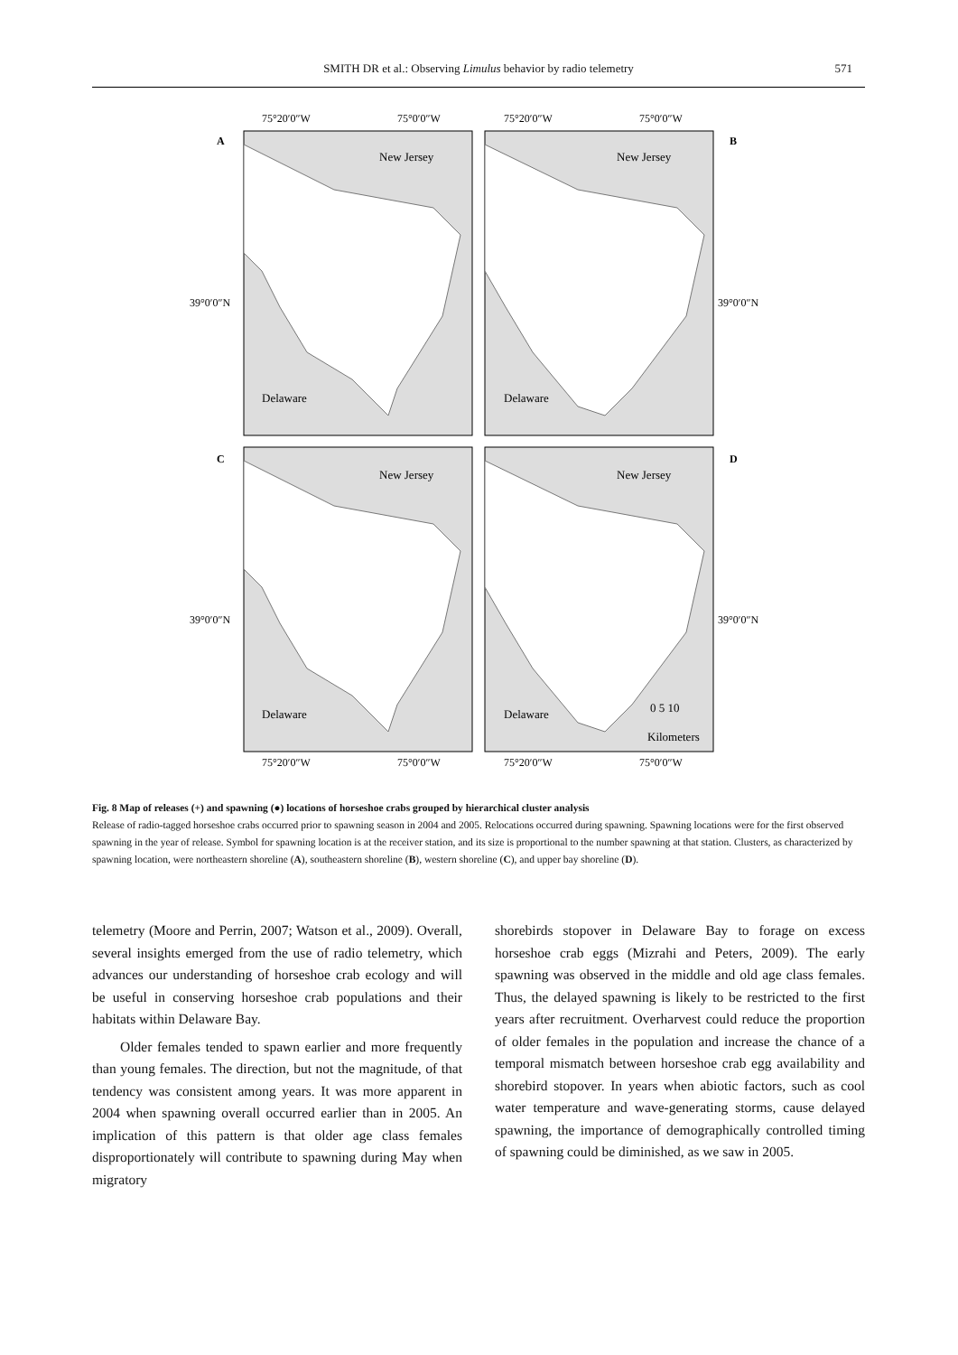SMITH DR et al.: Observing Limulus behavior by radio telemetry 571
75°20′0″W
75°0′0″W
75°20′0″W
75°0′0″W
75°20′0″W
75°0′0″W
75°20′0″W
75°0′0″W
A
B
C
D
39°0′0″N
39°0′0″N
39°0′0″N
39°0′0″N
New Jersey
New Jersey
New Jersey
New Jersey
Delaware
Delaware
Delaware
Delaware
0 5 10
Kilometers
Fig. 8 Map of releases (+) and spawning (●) locations of horseshoe crabs grouped by hierarchical cluster analysis
Release of radio-tagged horseshoe crabs occurred prior to spawning season in 2004 and 2005. Relocations occurred during spawning. Spawning locations were for the first observed spawning in the year of release. Symbol for spawning location is at the receiver station, and its size is proportional to the number spawning at that station. Clusters, as characterized by spawning location, were northeastern shoreline (A), southeastern shoreline (B), western shoreline (C), and upper bay shoreline (D).
telemetry (Moore and Perrin, 2007; Watson et al., 2009). Overall, several insights emerged from the use of radio telemetry, which advances our understanding of horseshoe crab ecology and will be useful in conserving horseshoe crab populations and their habitats within Delaware Bay.
Older females tended to spawn earlier and more frequently than young females. The direction, but not the magnitude, of that tendency was consistent among years. It was more apparent in 2004 when spawning overall occurred earlier than in 2005. An implication of this pattern is that older age class females disproportionately will contribute to spawning during May when migratory
shorebirds stopover in Delaware Bay to forage on excess horseshoe crab eggs (Mizrahi and Peters, 2009). The early spawning was observed in the middle and old age class females. Thus, the delayed spawning is likely to be restricted to the first years after recruitment. Overharvest could reduce the proportion of older females in the population and increase the chance of a temporal mismatch between horseshoe crab egg availability and shorebird stopover. In years when abiotic factors, such as cool water temperature and wave-generating storms, cause delayed spawning, the importance of demographically controlled timing of spawning could be diminished, as we saw in 2005.